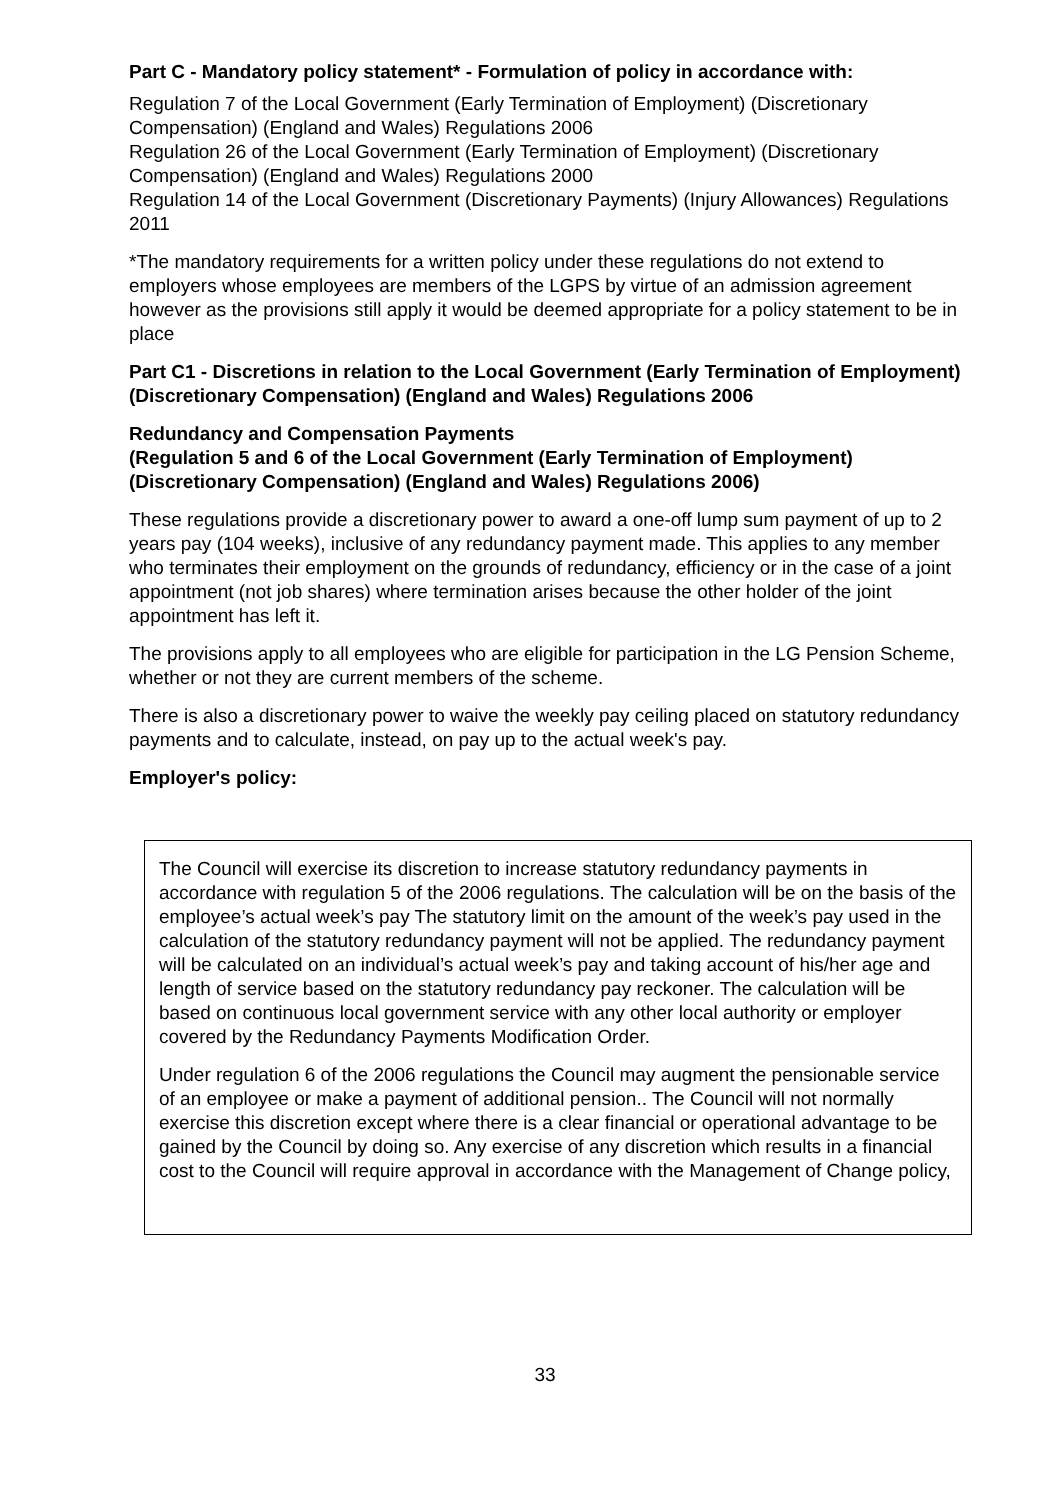Part C - Mandatory policy statement* - Formulation of policy in accordance with:
Regulation 7 of the Local Government (Early Termination of Employment) (Discretionary Compensation) (England and Wales) Regulations 2006
Regulation 26 of the Local Government (Early Termination of Employment) (Discretionary Compensation) (England and Wales) Regulations 2000
Regulation 14 of the Local Government (Discretionary Payments) (Injury Allowances) Regulations 2011
*The mandatory requirements for a written policy under these regulations do not extend to employers whose employees are members of the LGPS by virtue of an admission agreement however as the provisions still apply it would be deemed appropriate for a policy statement to be in place
Part C1 - Discretions in relation to the Local Government (Early Termination of Employment) (Discretionary Compensation) (England and Wales) Regulations 2006
Redundancy and Compensation Payments
(Regulation 5 and 6 of the Local Government (Early Termination of Employment) (Discretionary Compensation) (England and Wales) Regulations 2006)
These regulations provide a discretionary power to award a one-off lump sum payment of up to 2 years pay (104 weeks), inclusive of any redundancy payment made. This applies to any member who terminates their employment on the grounds of redundancy, efficiency or in the case of a joint appointment (not job shares) where termination arises because the other holder of the joint appointment has left it.
The provisions apply to all employees who are eligible for participation in the LG Pension Scheme, whether or not they are current members of the scheme.
There is also a discretionary power to waive the weekly pay ceiling placed on statutory redundancy payments and to calculate, instead, on pay up to the actual week's pay.
Employer's policy:
The Council will exercise its discretion to increase statutory redundancy payments in accordance with regulation 5 of the 2006 regulations. The calculation will be on the basis of the employee’s actual week’s pay The statutory limit on the amount of the week’s pay used in the calculation of the statutory redundancy payment will not be applied. The redundancy payment will be calculated on an individual’s actual week’s pay and taking account of his/her age and length of service based on the statutory redundancy pay reckoner. The calculation will be based on continuous local government service with any other local authority or employer covered by the Redundancy Payments Modification Order.
Under regulation 6 of the 2006 regulations the Council may augment the pensionable service of an employee or make a payment of additional pension.. The Council will not normally exercise this discretion except where there is a clear financial or operational advantage to be gained by the Council by doing so. Any exercise of any discretion which results in a financial cost to the Council will require approval in accordance with the Management of Change policy,
33